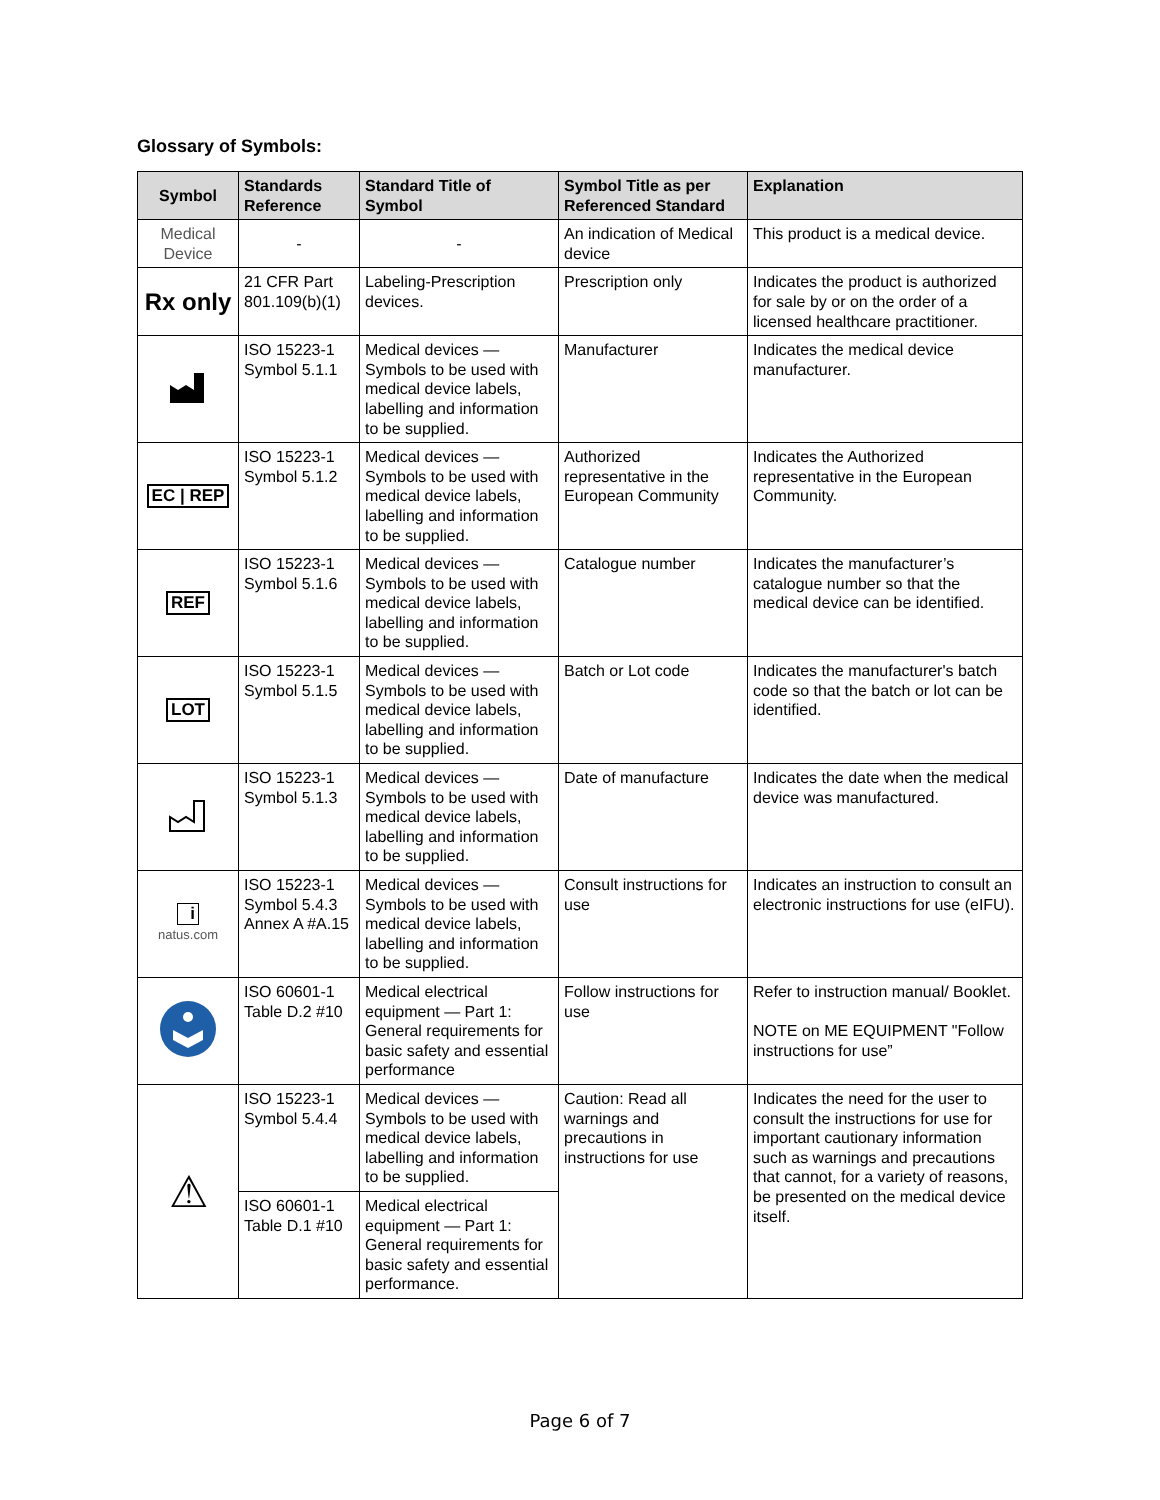Glossary of Symbols:
| Symbol | Standards Reference | Standard Title of Symbol | Symbol Title as per Referenced Standard | Explanation |
| --- | --- | --- | --- | --- |
| Medical Device | - | - | An indication of Medical device | This product is a medical device. |
| Rx only | 21 CFR Part 801.109(b)(1) | Labeling-Prescription devices. | Prescription only | Indicates the product is authorized for sale by or on the order of a licensed healthcare practitioner. |
| | ISO 15223-1 Symbol 5.1.1 | Medical devices — Symbols to be used with medical device labels, labelling and information to be supplied. | Manufacturer | Indicates the medical device manufacturer. |
| EC / REP | ISO 15223-1 Symbol 5.1.2 | Medical devices — Symbols to be used with medical device labels, labelling and information to be supplied. | Authorized representative in the European Community | Indicates the Authorized representative in the European Community. |
| REF | ISO 15223-1 Symbol 5.1.6 | Medical devices — Symbols to be used with medical device labels, labelling and information to be supplied. | Catalogue number | Indicates the manufacturer’s catalogue number so that the medical device can be identified. |
| LOT | ISO 15223-1 Symbol 5.1.5 | Medical devices — Symbols to be used with medical device labels, labelling and information to be supplied. | Batch or Lot code | Indicates the manufacturer's batch code so that the batch or lot can be identified. |
| | ISO 15223-1 Symbol 5.1.3 | Medical devices — Symbols to be used with medical device labels, labelling and information to be supplied. | Date of manufacture | Indicates the date when the medical device was manufactured. |
| i natus.com | ISO 15223-1 Symbol 5.4.3 Annex A #A.15 | Medical devices — Symbols to be used with medical device labels, labelling and information to be supplied. | Consult instructions for use | Indicates an instruction to consult an electronic instructions for use (eIFU). |
| | ISO 60601-1 Table D.2 #10 | Medical electrical equipment — Part 1: General requirements for basic safety and essential performance | Follow instructions for use | Refer to instruction manual/ Booklet. NOTE on ME EQUIPMENT "Follow instructions for use” |
| ⚠ | ISO 15223-1 Symbol 5.4.4 | Medical devices — Symbols to be used with medical device labels, labelling and information to be supplied. | Caution: Read all warnings and precautions in instructions for use | Indicates the need for the user to consult the instructions for use for important cautionary information such as warnings and precautions that cannot, for a variety of reasons, be presented on the medical device itself. |
| | ISO 60601-1 Table D.1 #10 | Medical electrical equipment — Part 1: General requirements for basic safety and essential performance. | | |
Page 6 of 7